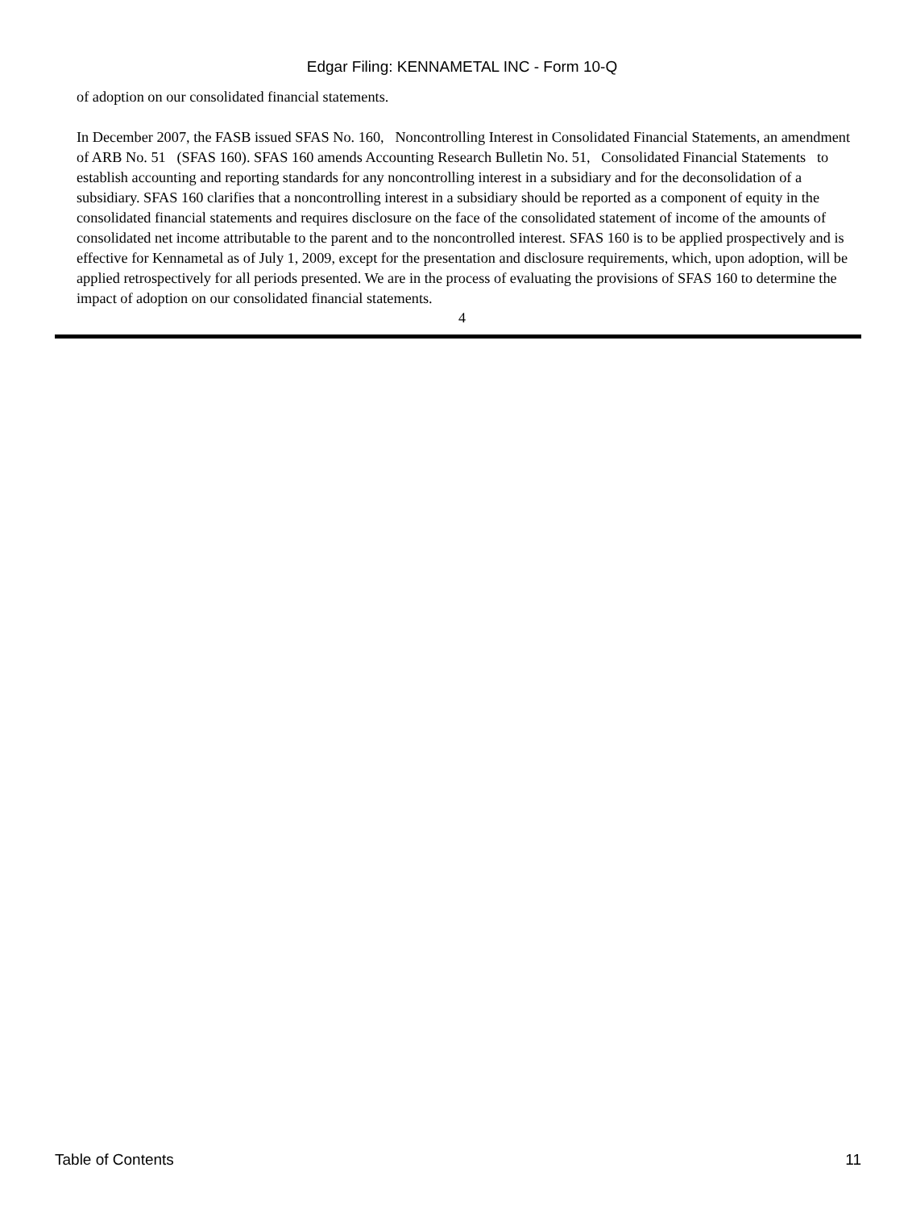Edgar Filing: KENNAMETAL INC - Form 10-Q
of adoption on our consolidated financial statements.
In December 2007, the FASB issued SFAS No. 160, Noncontrolling Interest in Consolidated Financial Statements, an amendment of ARB No. 51 (SFAS 160). SFAS 160 amends Accounting Research Bulletin No. 51, Consolidated Financial Statements to establish accounting and reporting standards for any noncontrolling interest in a subsidiary and for the deconsolidation of a subsidiary. SFAS 160 clarifies that a noncontrolling interest in a subsidiary should be reported as a component of equity in the consolidated financial statements and requires disclosure on the face of the consolidated statement of income of the amounts of consolidated net income attributable to the parent and to the noncontrolled interest. SFAS 160 is to be applied prospectively and is effective for Kennametal as of July 1, 2009, except for the presentation and disclosure requirements, which, upon adoption, will be applied retrospectively for all periods presented. We are in the process of evaluating the provisions of SFAS 160 to determine the impact of adoption on our consolidated financial statements.
4
Table of Contents 11